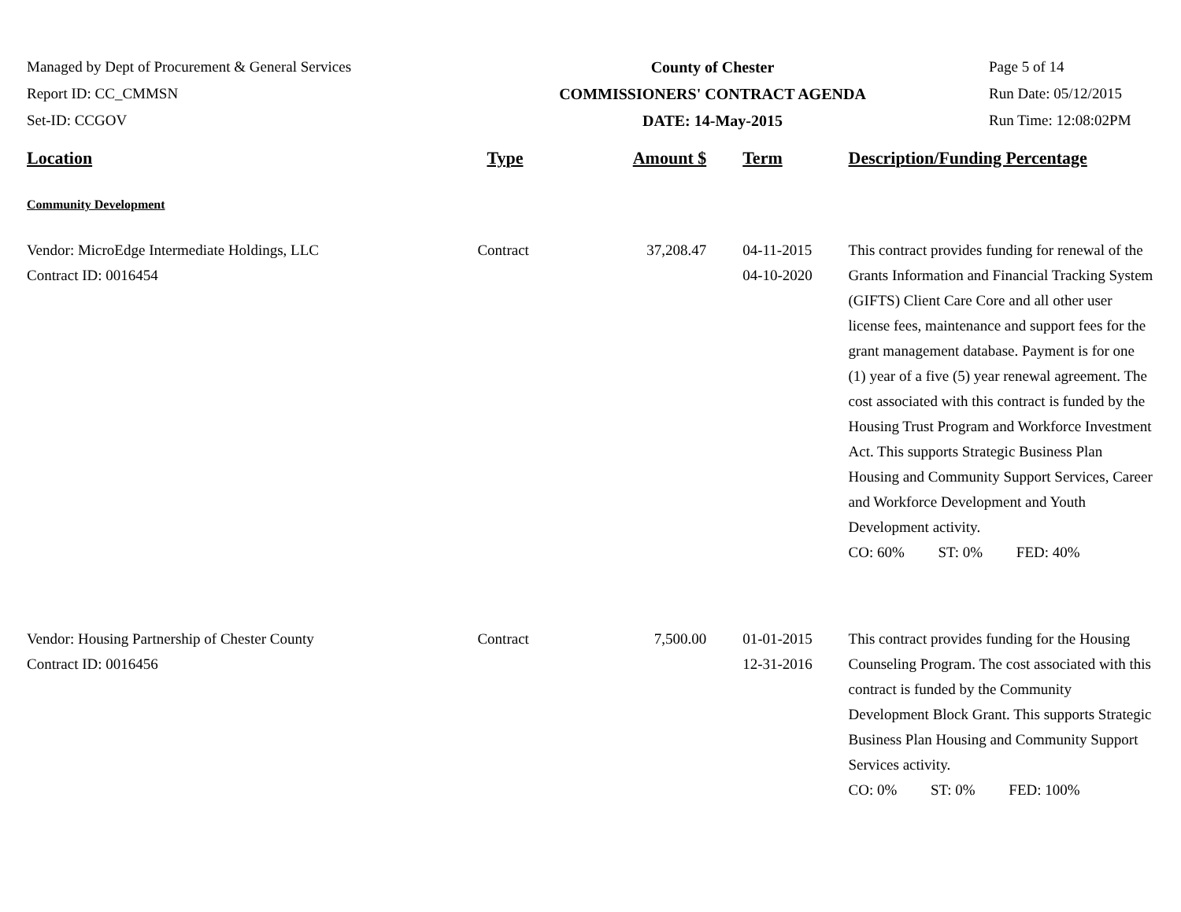Managed by Dept of Procurement & General Services
Report ID: CC_CMMSN
Set-ID: CCGOV
County of Chester
COMMISSIONERS' CONTRACT AGENDA
DATE: 14-May-2015
Page 5 of 14
Run Date: 05/12/2015
Run Time: 12:08:02PM
| Location | Type | Amount $ | Term | Description/Funding Percentage |
| --- | --- | --- | --- | --- |
| Community Development | | | | |
| Vendor: MicroEdge Intermediate Holdings, LLC Contract ID: 0016454 | Contract | 37,208.47 | 04-11-2015 04-10-2020 | This contract provides funding for renewal of the Grants Information and Financial Tracking System (GIFTS) Client Care Core and all other user license fees, maintenance and support fees for the grant management database. Payment is for one (1) year of a five (5) year renewal agreement. The cost associated with this contract is funded by the Housing Trust Program and Workforce Investment Act. This supports Strategic Business Plan Housing and Community Support Services, Career and Workforce Development and Youth Development activity. CO: 60% ST: 0% FED: 40% |
| Vendor: Housing Partnership of Chester County Contract ID: 0016456 | Contract | 7,500.00 | 01-01-2015 12-31-2016 | This contract provides funding for the Housing Counseling Program. The cost associated with this contract is funded by the Community Development Block Grant. This supports Strategic Business Plan Housing and Community Support Services activity. CO: 0% ST: 0% FED: 100% |